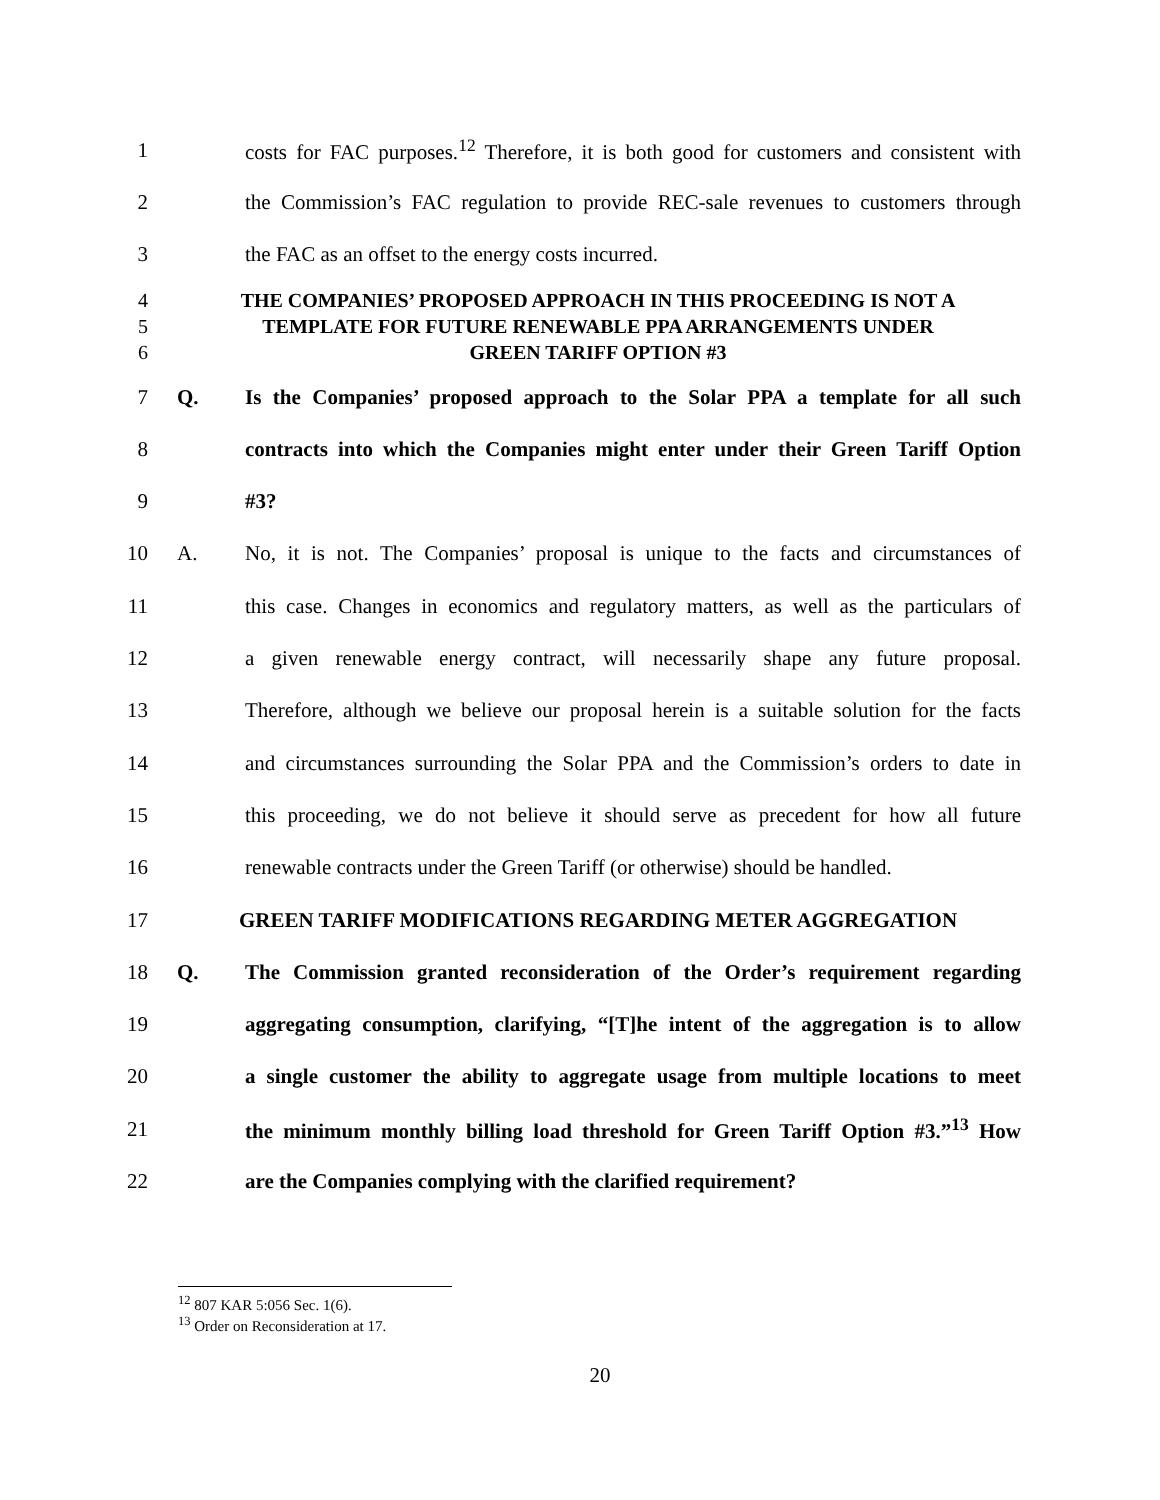1 costs for FAC purposes.<sup>12</sup> Therefore, it is both good for customers and consistent with
2 the Commission’s FAC regulation to provide REC-sale revenues to customers through
3 the FAC as an offset to the energy costs incurred.
4
5
6 THE COMPANIES’ PROPOSED APPROACH IN THIS PROCEEDING IS NOT A
TEMPLATE FOR FUTURE RENEWABLE PPA ARRANGEMENTS UNDER
GREEN TARIFF OPTION #3
7 Q. Is the Companies’ proposed approach to the Solar PPA a template for all such
8 contracts into which the Companies might enter under their Green Tariff Option
9 #3?
10 A. No, it is not. The Companies’ proposal is unique to the facts and circumstances of
11 this case. Changes in economics and regulatory matters, as well as the particulars of
12 a given renewable energy contract, will necessarily shape any future proposal.
13 Therefore, although we believe our proposal herein is a suitable solution for the facts
14 and circumstances surrounding the Solar PPA and the Commission’s orders to date in
15 this proceeding, we do not believe it should serve as precedent for how all future
16 renewable contracts under the Green Tariff (or otherwise) should be handled.
17 GREEN TARIFF MODIFICATIONS REGARDING METER AGGREGATION
18 Q. The Commission granted reconsideration of the Order’s requirement regarding
19 aggregating consumption, clarifying, “[T]he intent of the aggregation is to allow
20 a single customer the ability to aggregate usage from multiple locations to meet
21 the minimum monthly billing load threshold for Green Tariff Option #3.”<sup>13</sup> How
22 are the Companies complying with the clarified requirement?
<sup>12</sup> 807 KAR 5:056 Sec. 1(6).
<sup>13</sup> Order on Reconsideration at 17.
20